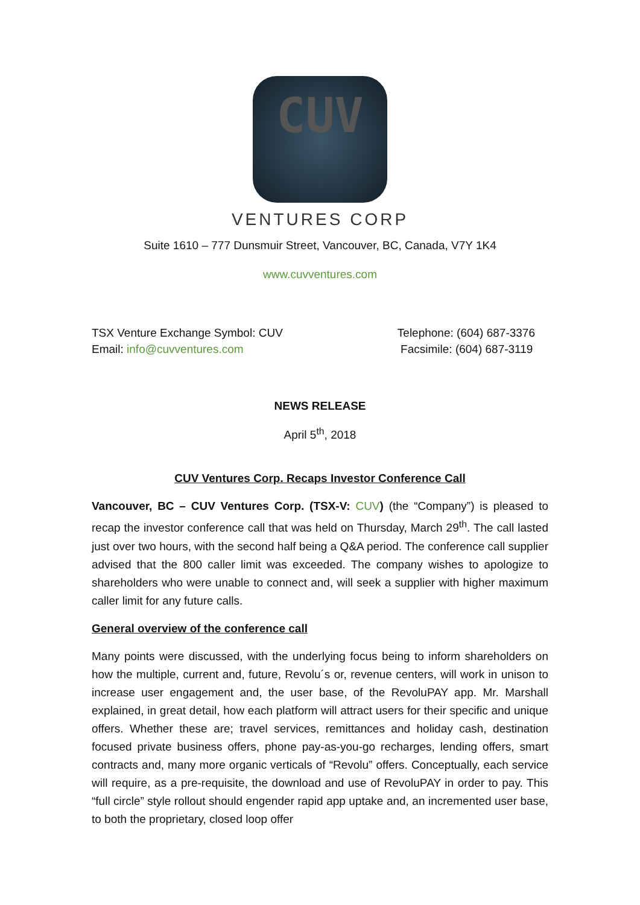CUV
VENTURES CORP
Suite 1610 – 777 Dunsmuir Street, Vancouver, BC, Canada, V7Y 1K4
www.cuvventures.com
TSX Venture Exchange Symbol: CUV
Email: info@cuvventures.com
Telephone: (604) 687-3376
Facsimile: (604) 687-3119
NEWS RELEASE
April 5<sup>th</sup>, 2018
CUV Ventures Corp. Recaps Investor Conference Call
Vancouver, BC – CUV Ventures Corp. (TSX-V: CUV) (the “Company”) is pleased to recap the investor conference call that was held on Thursday, March 29<sup>th</sup>. The call lasted just over two hours, with the second half being a Q&A period. The conference call supplier advised that the 800 caller limit was exceeded. The company wishes to apologize to shareholders who were unable to connect and, will seek a supplier with higher maximum caller limit for any future calls.
General overview of the conference call
Many points were discussed, with the underlying focus being to inform shareholders on how the multiple, current and, future, Revolu´s or, revenue centers, will work in unison to increase user engagement and, the user base, of the RevoluPAY app. Mr. Marshall explained, in great detail, how each platform will attract users for their specific and unique offers. Whether these are; travel services, remittances and holiday cash, destination focused private business offers, phone pay-as-you-go recharges, lending offers, smart contracts and, many more organic verticals of “Revolu” offers. Conceptually, each service will require, as a pre-requisite, the download and use of RevoluPAY in order to pay. This “full circle” style rollout should engender rapid app uptake and, an incremented user base, to both the proprietary, closed loop offer